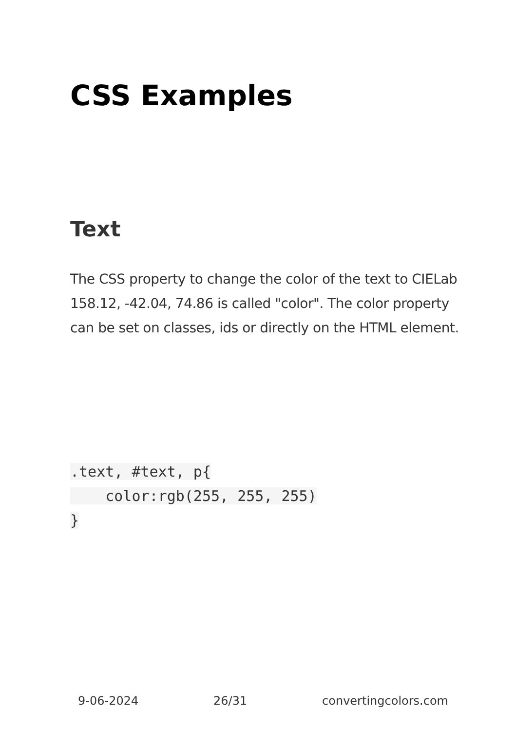CSS Examples
Text
The CSS property to change the color of the text to CIELab 158.12, -42.04, 74.86 is called "color". The color property can be set on classes, ids or directly on the HTML element.
.text, #text, p{
    color:rgb(255, 255, 255)
}
9-06-2024 26/31 convertingcolors.com